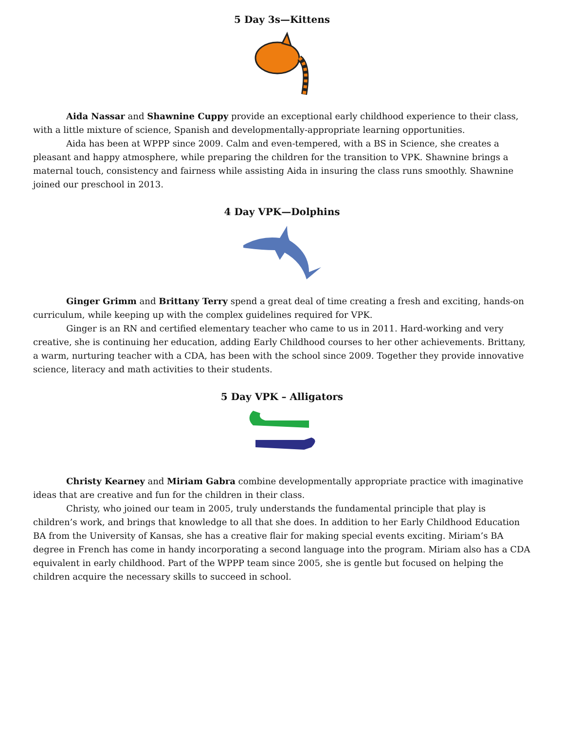5 Day 3s—Kittens
Aida Nassar and Shawnine Cuppy provide an exceptional early childhood experience to their class, with a little mixture of science, Spanish and developmentally-appropriate learning opportunities.
Aida has been at WPPP since 2009. Calm and even-tempered, with a BS in Science, she creates a pleasant and happy atmosphere, while preparing the children for the transition to VPK. Shawnine brings a maternal touch, consistency and fairness while assisting Aida in insuring the class runs smoothly. Shawnine joined our preschool in 2013.
4 Day VPK—Dolphins
Ginger Grimm and Brittany Terry spend a great deal of time creating a fresh and exciting, hands-on curriculum, while keeping up with the complex guidelines required for VPK.
Ginger is an RN and certified elementary teacher who came to us in 2011. Hard-working and very creative, she is continuing her education, adding Early Childhood courses to her other achievements. Brittany, a warm, nurturing teacher with a CDA, has been with the school since 2009. Together they provide innovative science, literacy and math activities to their students.
5 Day VPK – Alligators
Christy Kearney and Miriam Gabra combine developmentally appropriate practice with imaginative ideas that are creative and fun for the children in their class.
Christy, who joined our team in 2005, truly understands the fundamental principle that play is children’s work, and brings that knowledge to all that she does. In addition to her Early Childhood Education BA from the University of Kansas, she has a creative flair for making special events exciting. Miriam’s BA degree in French has come in handy incorporating a second language into the program. Miriam also has a CDA equivalent in early childhood. Part of the WPPP team since 2005, she is gentle but focused on helping the children acquire the necessary skills to succeed in school.